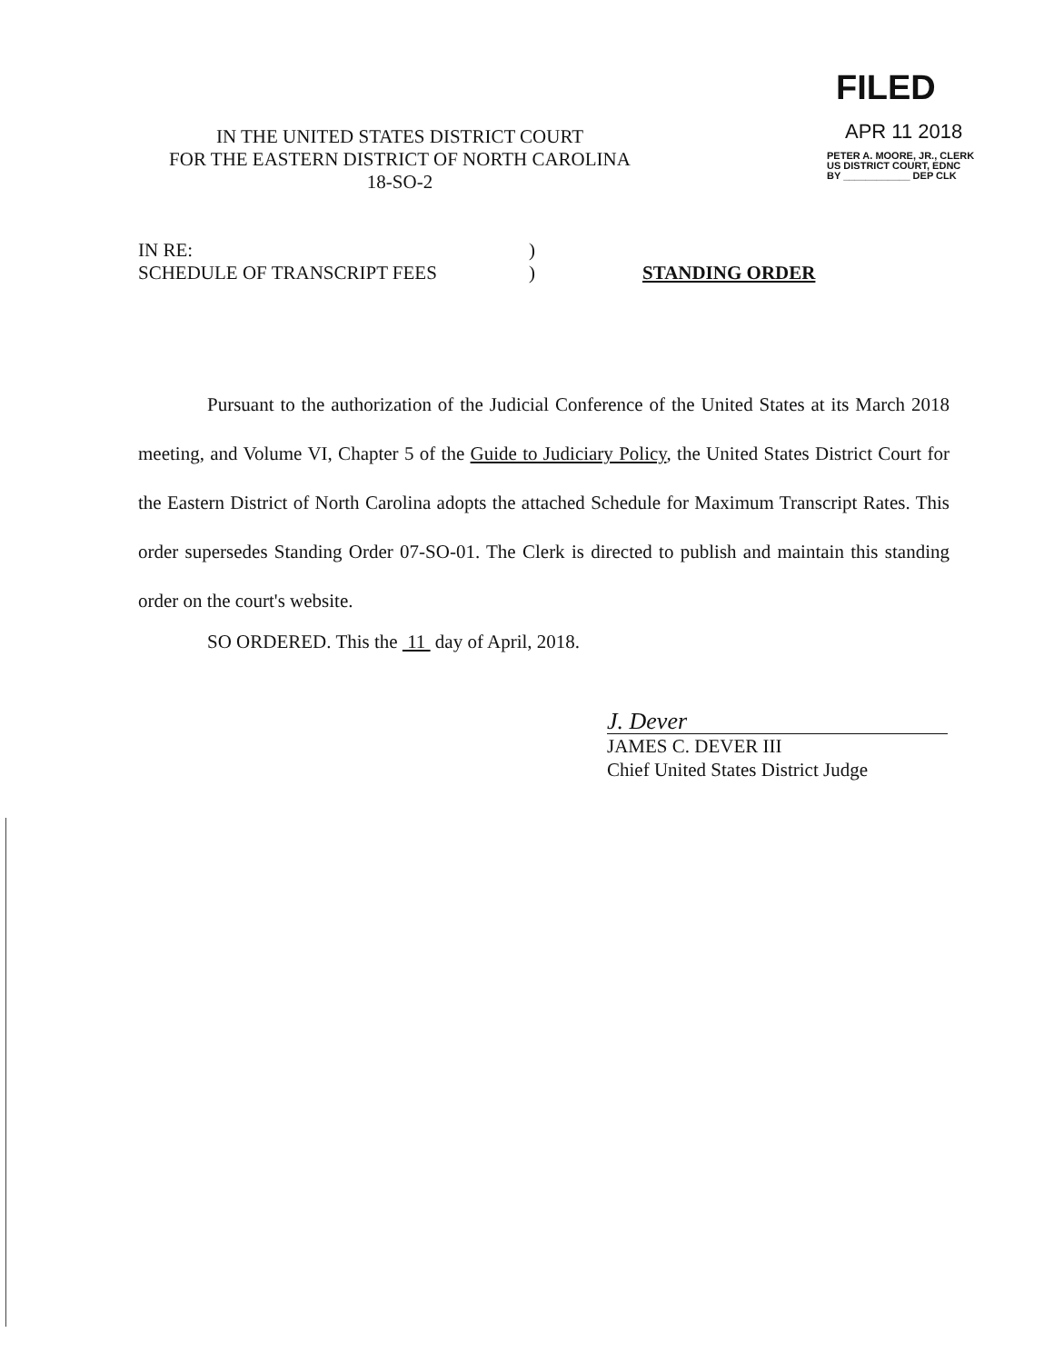IN THE UNITED STATES DISTRICT COURT
FOR THE EASTERN DISTRICT OF NORTH CAROLINA
18-SO-2
FILED
APR 11 2018
PETER A. MOORE, JR., CLERK
US DISTRICT COURT, EDNC
BY ____________ DEP CLK
IN RE:
SCHEDULE OF TRANSCRIPT FEES
)
)
STANDING ORDER
Pursuant to the authorization of the Judicial Conference of the United States at its March 2018 meeting, and Volume VI, Chapter 5 of the Guide to Judiciary Policy, the United States District Court for the Eastern District of North Carolina adopts the attached Schedule for Maximum Transcript Rates. This order supersedes Standing Order 07-SO-01. The Clerk is directed to publish and maintain this standing order on the court's website.
SO ORDERED. This the 11 day of April, 2018.
J. Dever
JAMES C. DEVER III
Chief United States District Judge